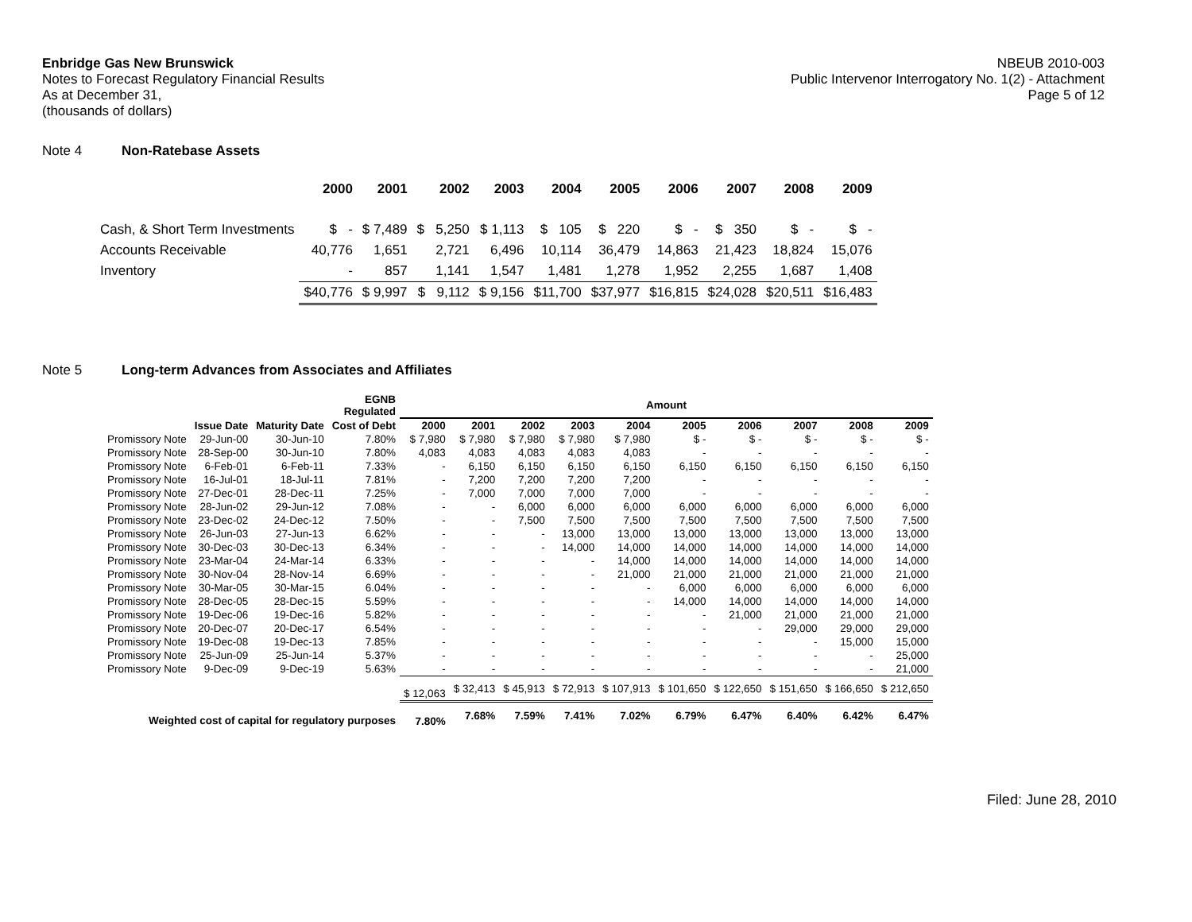Enbridge Gas New Brunswick
Notes to Forecast Regulatory Financial Results
As at December 31,
(thousands of dollars)
NBEUB 2010-003
Public Intervenor Interrogatory No. 1(2) - Attachment
Page 5 of 12
Note 4 Non-Ratebase Assets
| | 2000 | 2001 | 2002 | 2003 | 2004 | 2005 | 2006 | 2007 | 2008 | 2009 |
| --- | --- | --- | --- | --- | --- | --- | --- | --- | --- | --- |
| Cash, & Short Term Investments | $ - | $ 7,489 | $ 5,250 | $ 1,113 | $ 105 | $ 220 | $ - | $ 350 | $ - | $ - |
| Accounts Receivable | 40,776 | 1,651 | 2,721 | 6,496 | 10,114 | 36,479 | 14,863 | 21,423 | 18,824 | 15,076 |
| Inventory | - | 857 | 1,141 | 1,547 | 1,481 | 1,278 | 1,952 | 2,255 | 1,687 | 1,408 |
| | $40,776 | $ 9,997 | $ 9,112 | $ 9,156 | $11,700 | $37,977 | $16,815 | $24,028 | $20,511 | $16,483 |
Note 5 Long-term Advances from Associates and Affiliates
| | | | EGNB Regulated | Amount | | | | | | | | | |
| --- | --- | --- | --- | --- | --- | --- | --- | --- | --- | --- | --- | --- | --- |
| | Issue Date | Maturity Date | Cost of Debt | 2000 | 2001 | 2002 | 2003 | 2004 | 2005 | 2006 | 2007 | 2008 | 2009 |
| Promissory Note | 29-Jun-00 | 30-Jun-10 | 7.80% | $ 7,980 | $ 7,980 | $ 7,980 | $ 7,980 | $ 7,980 | $ - | $ - | $ - | $ - | $ - |
| Promissory Note | 28-Sep-00 | 30-Jun-10 | 7.80% | 4,083 | 4,083 | 4,083 | 4,083 | 4,083 | - | - | - | - | - |
| Promissory Note | 6-Feb-01 | 6-Feb-11 | 7.33% | - | 6,150 | 6,150 | 6,150 | 6,150 | 6,150 | 6,150 | 6,150 | 6,150 | 6,150 |
| Promissory Note | 16-Jul-01 | 18-Jul-11 | 7.81% | - | 7,200 | 7,200 | 7,200 | 7,200 | - | - | - | - | - |
| Promissory Note | 27-Dec-01 | 28-Dec-11 | 7.25% | - | 7,000 | 7,000 | 7,000 | 7,000 | - | - | - | - | - |
| Promissory Note | 28-Jun-02 | 29-Jun-12 | 7.08% | - | - | 6,000 | 6,000 | 6,000 | 6,000 | 6,000 | 6,000 | 6,000 | 6,000 |
| Promissory Note | 23-Dec-02 | 24-Dec-12 | 7.50% | - | - | 7,500 | 7,500 | 7,500 | 7,500 | 7,500 | 7,500 | 7,500 | 7,500 |
| Promissory Note | 26-Jun-03 | 27-Jun-13 | 6.62% | - | - | - | 13,000 | 13,000 | 13,000 | 13,000 | 13,000 | 13,000 | 13,000 |
| Promissory Note | 30-Dec-03 | 30-Dec-13 | 6.34% | - | - | - | 14,000 | 14,000 | 14,000 | 14,000 | 14,000 | 14,000 | 14,000 |
| Promissory Note | 23-Mar-04 | 24-Mar-14 | 6.33% | - | - | - | - | 14,000 | 14,000 | 14,000 | 14,000 | 14,000 | 14,000 |
| Promissory Note | 30-Nov-04 | 28-Nov-14 | 6.69% | - | - | - | - | 21,000 | 21,000 | 21,000 | 21,000 | 21,000 | 21,000 |
| Promissory Note | 30-Mar-05 | 30-Mar-15 | 6.04% | - | - | - | - | - | 6,000 | 6,000 | 6,000 | 6,000 | 6,000 |
| Promissory Note | 28-Dec-05 | 28-Dec-15 | 5.59% | - | - | - | - | - | 14,000 | 14,000 | 14,000 | 14,000 | 14,000 |
| Promissory Note | 19-Dec-06 | 19-Dec-16 | 5.82% | - | - | - | - | - | - | 21,000 | 21,000 | 21,000 | 21,000 |
| Promissory Note | 20-Dec-07 | 20-Dec-17 | 6.54% | - | - | - | - | - | - | - | 29,000 | 29,000 | 29,000 |
| Promissory Note | 19-Dec-08 | 19-Dec-13 | 7.85% | - | - | - | - | - | - | - | - | 15,000 | 15,000 |
| Promissory Note | 25-Jun-09 | 25-Jun-14 | 5.37% | - | - | - | - | - | - | - | - | - | 25,000 |
| Promissory Note | 9-Dec-09 | 9-Dec-19 | 5.63% | - | - | - | - | - | - | - | - | - | 21,000 |
| | | | | $ 12,063 | $ 32,413 | $ 45,913 | $ 72,913 | $ 107,913 | $ 101,650 | $ 122,650 | $ 151,650 | $ 166,650 | $ 212,650 |
| Weighted cost of capital for regulatory purposes | | | | 7.80% | 7.68% | 7.59% | 7.41% | 7.02% | 6.79% | 6.47% | 6.40% | 6.42% | 6.47% |
Filed: June 28, 2010